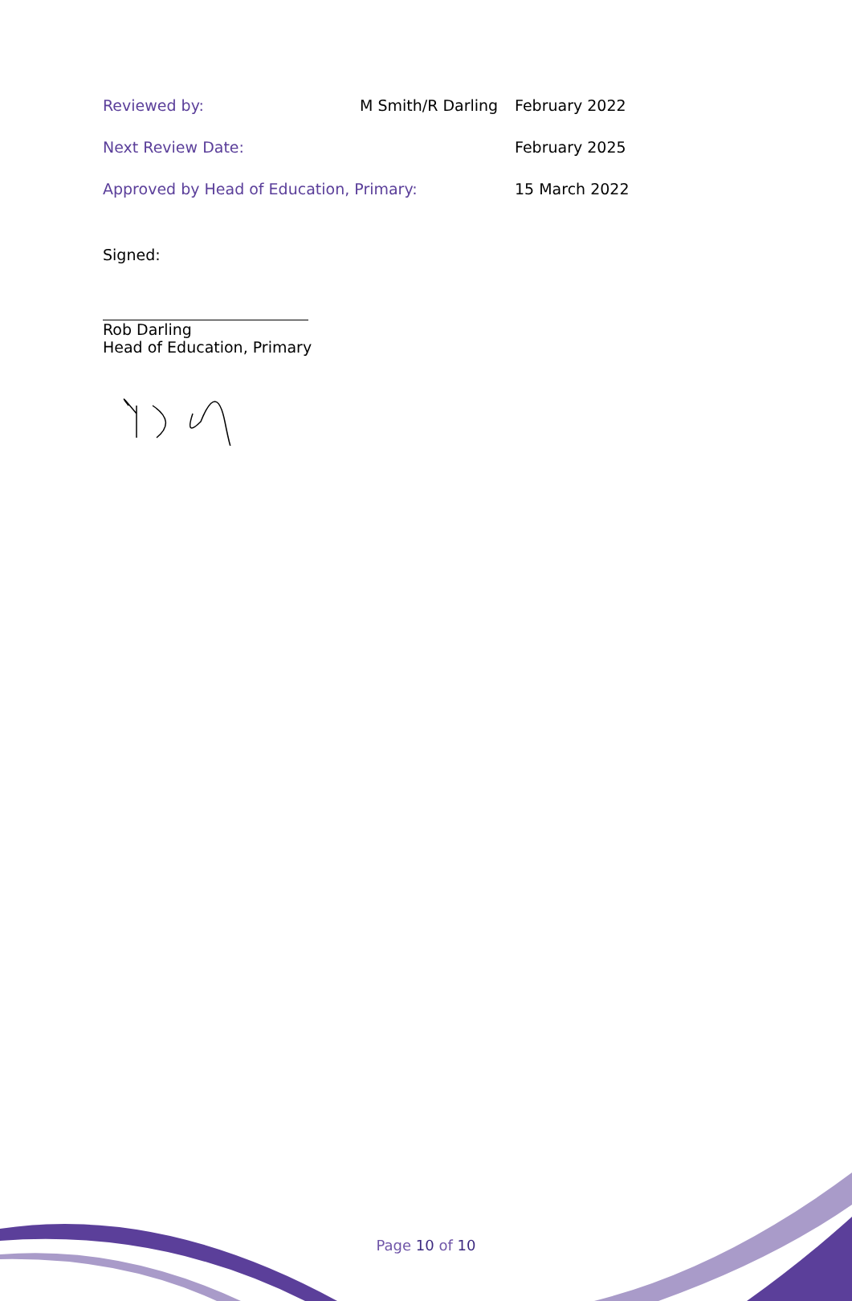| Reviewed by: | M Smith/R Darling | February 2022 |
| Next Review Date: | | February 2025 |
| Approved by Head of Education, Primary: | | 15 March 2022 |
Signed:
Rob Darling
Head of Education, Primary
Page 10 of 10